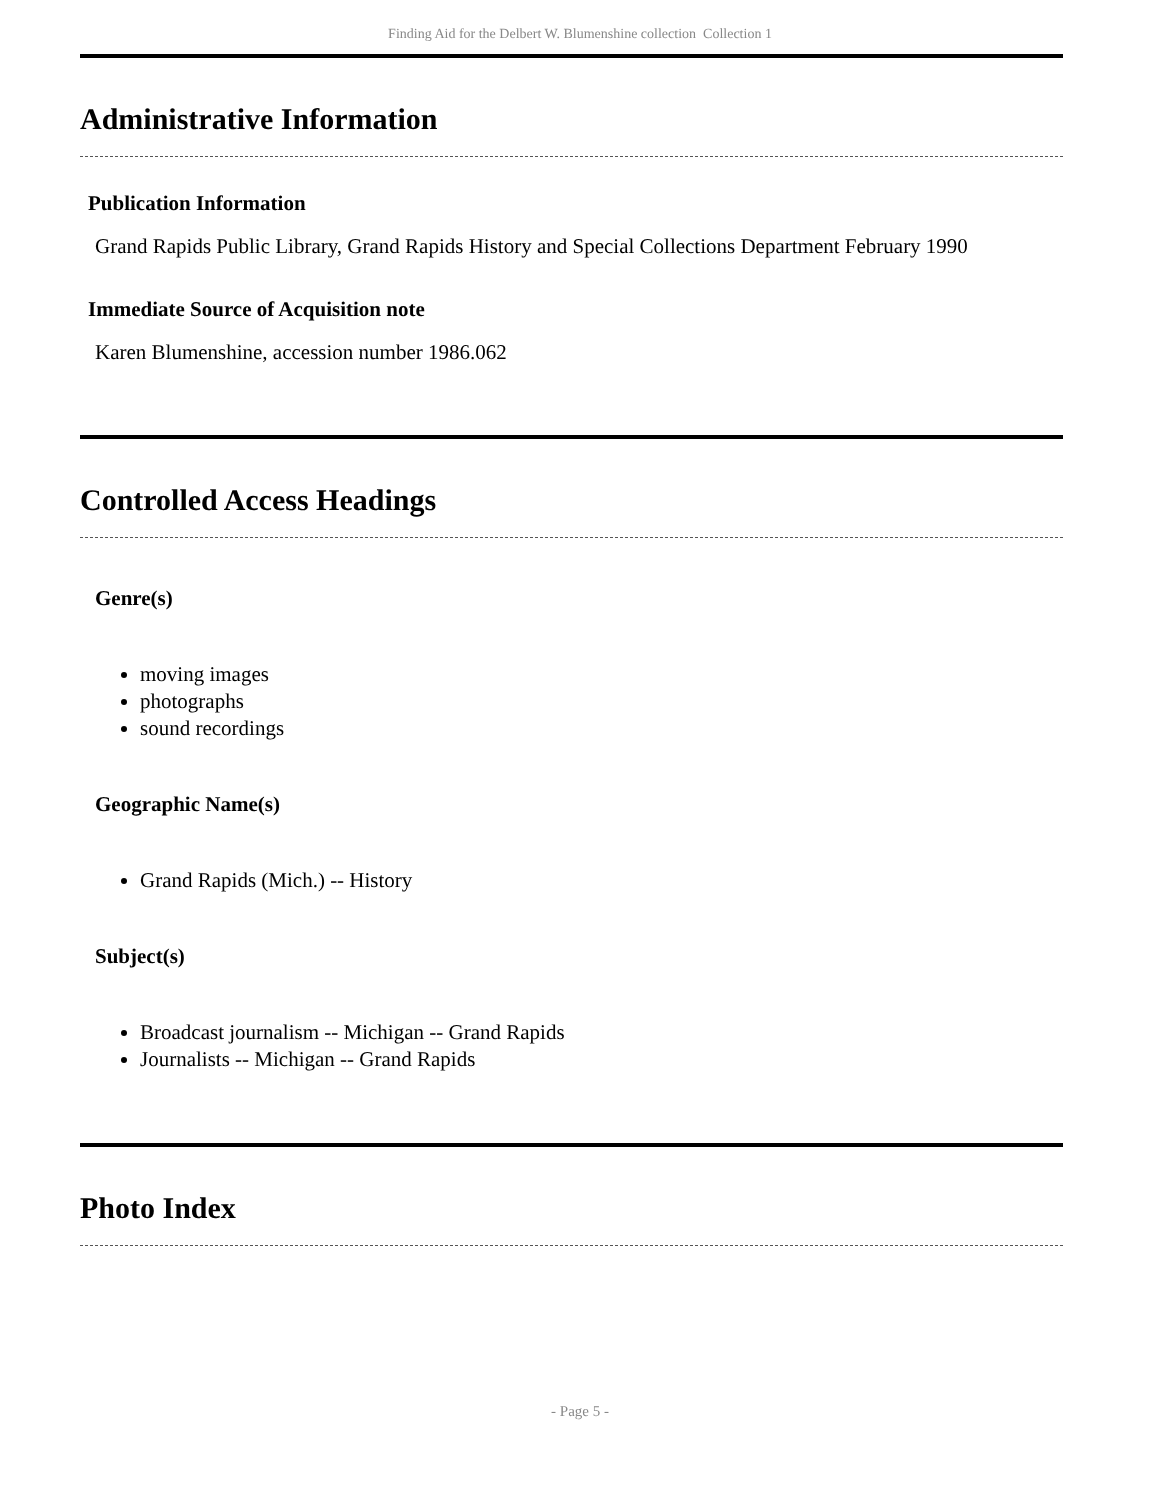Finding Aid for the Delbert W. Blumenshine collection Collection 1
Administrative Information
Publication Information
Grand Rapids Public Library, Grand Rapids History and Special Collections Department February 1990
Immediate Source of Acquisition note
Karen Blumenshine, accession number 1986.062
Controlled Access Headings
Genre(s)
moving images
photographs
sound recordings
Geographic Name(s)
Grand Rapids (Mich.) -- History
Subject(s)
Broadcast journalism -- Michigan -- Grand Rapids
Journalists -- Michigan -- Grand Rapids
Photo Index
- Page 5 -